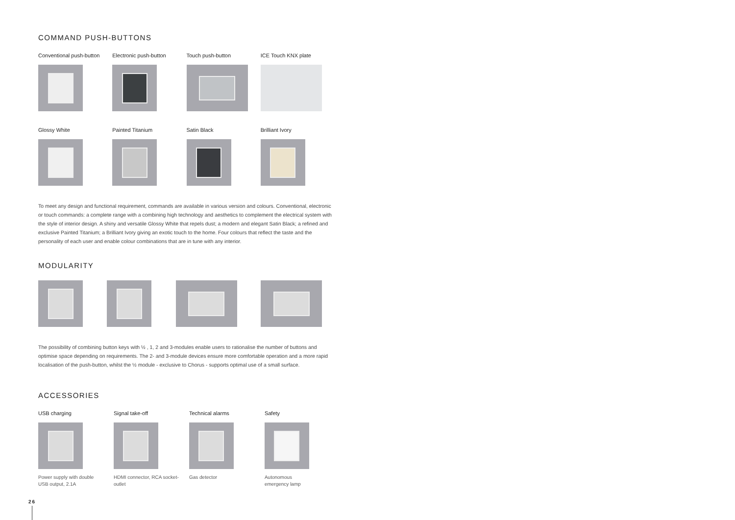COMMAND PUSH-BUTTONS
Conventional push-button
Electronic push-button Touch push-button ICE Touch KNX plate
Glossy White Painted Titanium Satin Black Brilliant Ivory
To meet any design and functional requirement, commands are available in various version and colours. Conventional, electronic or touch commands: a complete range with a combining high technology and aesthetics to complement the electrical system with the style of interior design. A shiny and versatile Glossy White that repels dust; a modern and elegant Satin Black; a refined and exclusive Painted Titanium; a Brilliant Ivory giving an exotic touch to the home. Four colours that reflect the taste and the personality of each user and enable colour combinations that are in tune with any interior.
MODULARITY
The possibility of combining button keys with ½ , 1, 2 and 3-modules enable users to rationalise the number of buttons and optimise space depending on requirements. The 2- and 3-module devices ensure more comfortable operation and a more rapid localisation of the push-button, whilst the ½ module - exclusive to Chorus - supports optimal use of a small surface.
ACCESSORIES
USB charging
Power supply with double
USB output, 2.1A
Signal take-off
HDMI connector, RCA socket-
outlet
Technical alarms
Gas detector
Safety
Autonomous
emergency lamp
26